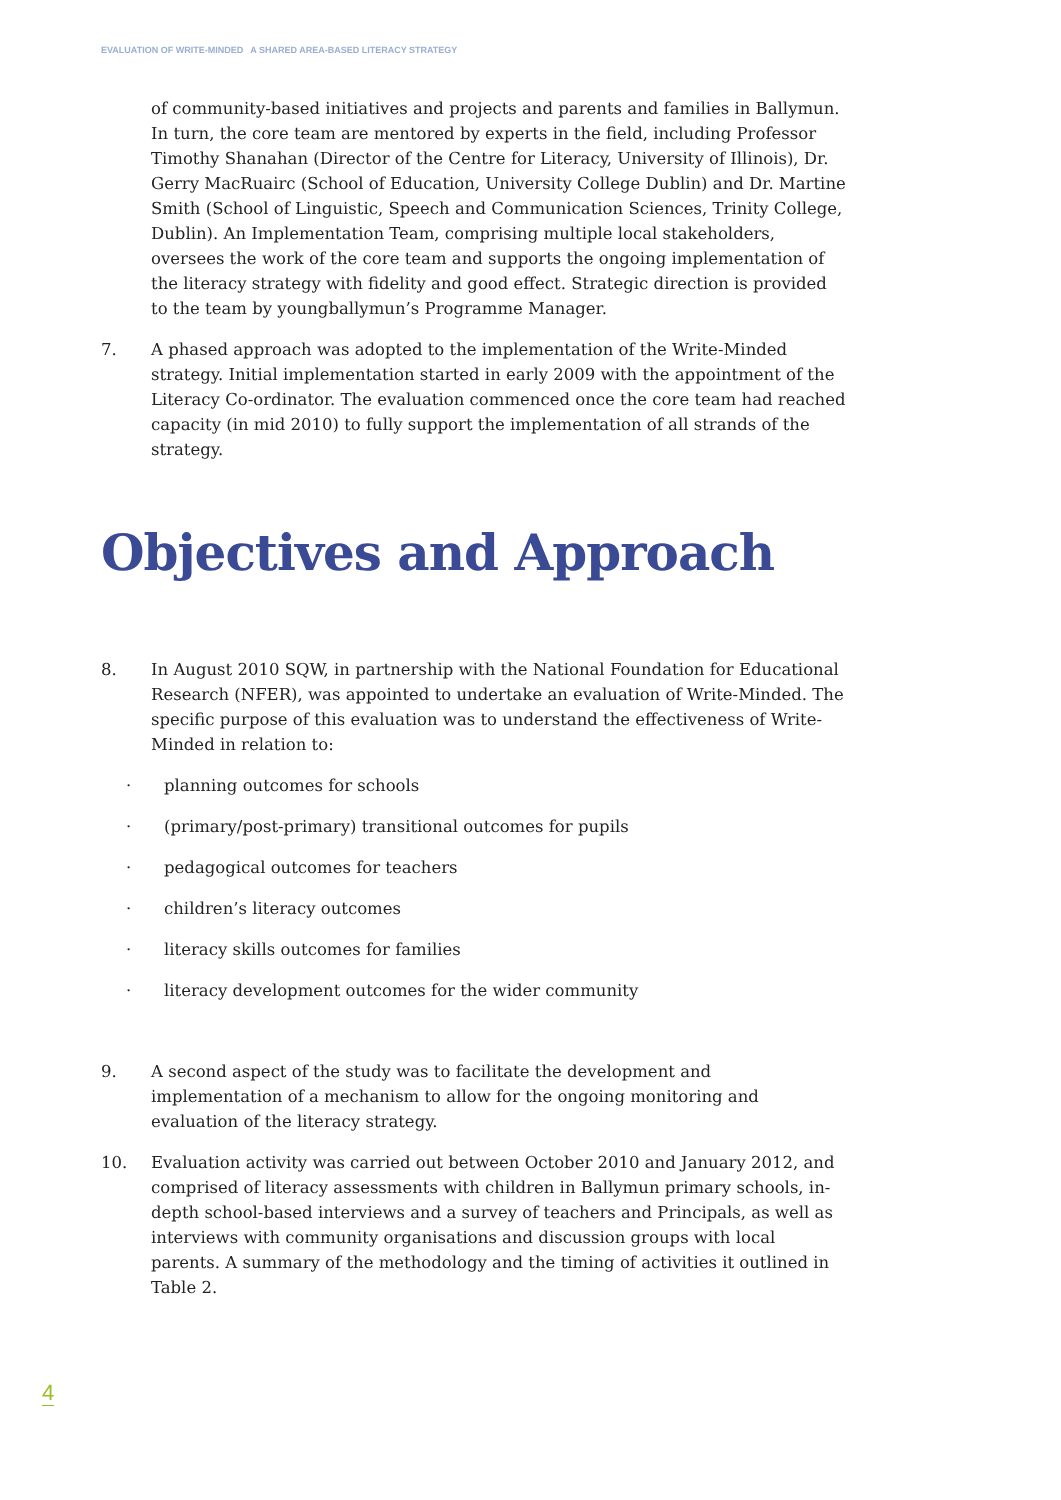EVALUATION OF WRITE-MINDED A SHARED AREA-BASED LITERACY STRATEGY
of community-based initiatives and projects and parents and families in Ballymun. In turn, the core team are mentored by experts in the field, including Professor Timothy Shanahan (Director of the Centre for Literacy, University of Illinois), Dr. Gerry MacRuairc (School of Education, University College Dublin) and Dr. Martine Smith (School of Linguistic, Speech and Communication Sciences, Trinity College, Dublin). An Implementation Team, comprising multiple local stakeholders, oversees the work of the core team and supports the ongoing implementation of the literacy strategy with fidelity and good effect. Strategic direction is provided to the team by youngballymun’s Programme Manager.
7. A phased approach was adopted to the implementation of the Write-Minded strategy. Initial implementation started in early 2009 with the appointment of the Literacy Co-ordinator. The evaluation commenced once the core team had reached capacity (in mid 2010) to fully support the implementation of all strands of the strategy.
Objectives and Approach
8. In August 2010 SQW, in partnership with the National Foundation for Educational Research (NFER), was appointed to undertake an evaluation of Write-Minded. The specific purpose of this evaluation was to understand the effectiveness of Write-Minded in relation to:
· planning outcomes for schools
· (primary/post-primary) transitional outcomes for pupils
· pedagogical outcomes for teachers
· children’s literacy outcomes
· literacy skills outcomes for families
· literacy development outcomes for the wider community
9. A second aspect of the study was to facilitate the development and implementation of a mechanism to allow for the ongoing monitoring and evaluation of the literacy strategy.
10. Evaluation activity was carried out between October 2010 and January 2012, and comprised of literacy assessments with children in Ballymun primary schools, in-depth school-based interviews and a survey of teachers and Principals, as well as interviews with community organisations and discussion groups with local parents. A summary of the methodology and the timing of activities it outlined in Table 2.
4